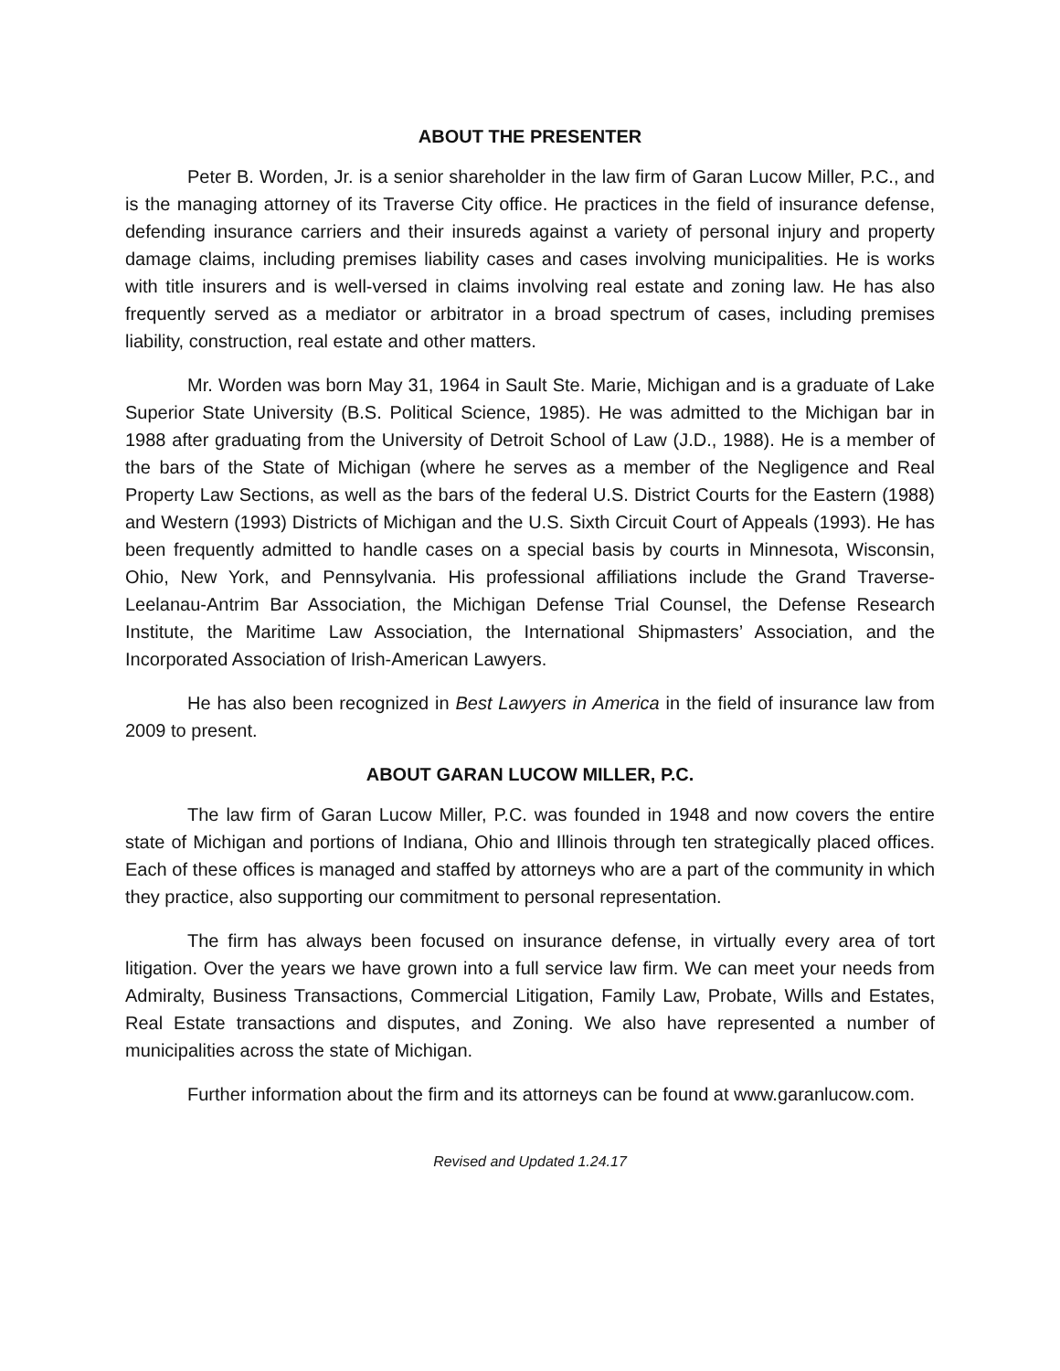ABOUT THE PRESENTER
Peter B. Worden, Jr. is a senior shareholder in the law firm of Garan Lucow Miller, P.C., and is the managing attorney of its Traverse City office. He practices in the field of insurance defense, defending insurance carriers and their insureds against a variety of personal injury and property damage claims, including premises liability cases and cases involving municipalities. He is works with title insurers and is well-versed in claims involving real estate and zoning law. He has also frequently served as a mediator or arbitrator in a broad spectrum of cases, including premises liability, construction, real estate and other matters.
Mr. Worden was born May 31, 1964 in Sault Ste. Marie, Michigan and is a graduate of Lake Superior State University (B.S. Political Science, 1985). He was admitted to the Michigan bar in 1988 after graduating from the University of Detroit School of Law (J.D., 1988). He is a member of the bars of the State of Michigan (where he serves as a member of the Negligence and Real Property Law Sections, as well as the bars of the federal U.S. District Courts for the Eastern (1988) and Western (1993) Districts of Michigan and the U.S. Sixth Circuit Court of Appeals (1993). He has been frequently admitted to handle cases on a special basis by courts in Minnesota, Wisconsin, Ohio, New York, and Pennsylvania. His professional affiliations include the Grand Traverse-Leelanau-Antrim Bar Association, the Michigan Defense Trial Counsel, the Defense Research Institute, the Maritime Law Association, the International Shipmasters’ Association, and the Incorporated Association of Irish-American Lawyers.
He has also been recognized in Best Lawyers in America in the field of insurance law from 2009 to present.
ABOUT GARAN LUCOW MILLER, P.C.
The law firm of Garan Lucow Miller, P.C. was founded in 1948 and now covers the entire state of Michigan and portions of Indiana, Ohio and Illinois through ten strategically placed offices. Each of these offices is managed and staffed by attorneys who are a part of the community in which they practice, also supporting our commitment to personal representation.
The firm has always been focused on insurance defense, in virtually every area of tort litigation. Over the years we have grown into a full service law firm. We can meet your needs from Admiralty, Business Transactions, Commercial Litigation, Family Law, Probate, Wills and Estates, Real Estate transactions and disputes, and Zoning. We also have represented a number of municipalities across the state of Michigan.
Further information about the firm and its attorneys can be found at www.garanlucow.com.
Revised and Updated 1.24.17